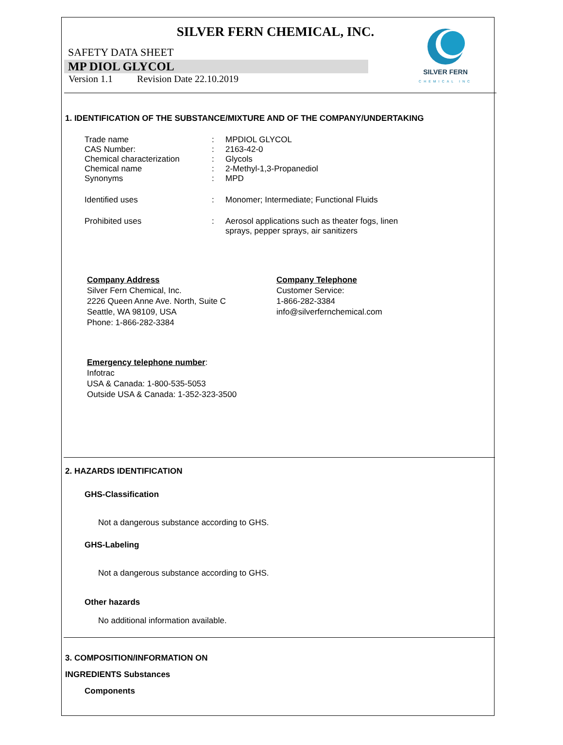SILVER FERN CHEMICAL, INC.
SAFETY DATA SHEET
MP DIOL GLYCOL
Version 1.1 Revision Date 22.10.2019
SILVER FERN
CHEMICAL INC
1. IDENTIFICATION OF THE SUBSTANCE/MIXTURE AND OF THE COMPANY/UNDERTAKING
| Trade name | : | MPDIOL GLYCOL |
| CAS Number: | : | 2163-42-0 |
| Chemical characterization | : | Glycols |
| Chemical name | : | 2-Methyl-1,3-Propanediol |
| Synonyms | : | MPD |
| Identified uses | : | Monomer; Intermediate; Functional Fluids |
| Prohibited uses | : | Aerosol applications such as theater fogs, linen sprays, pepper sprays, air sanitizers |
Company Address
Silver Fern Chemical, Inc.
2226 Queen Anne Ave. North, Suite C
Seattle, WA 98109, USA
Phone: 1-866-282-3384
Company Telephone
Customer Service:
1-866-282-3384
info@silverfernchemical.com
Emergency telephone number:
Infotrac
USA & Canada: 1-800-535-5053
Outside USA & Canada: 1-352-323-3500
2. HAZARDS IDENTIFICATION
GHS-Classification
Not a dangerous substance according to GHS.
GHS-Labeling
Not a dangerous substance according to GHS.
Other hazards
No additional information available.
3. COMPOSITION/INFORMATION ON
INGREDIENTS Substances
Components